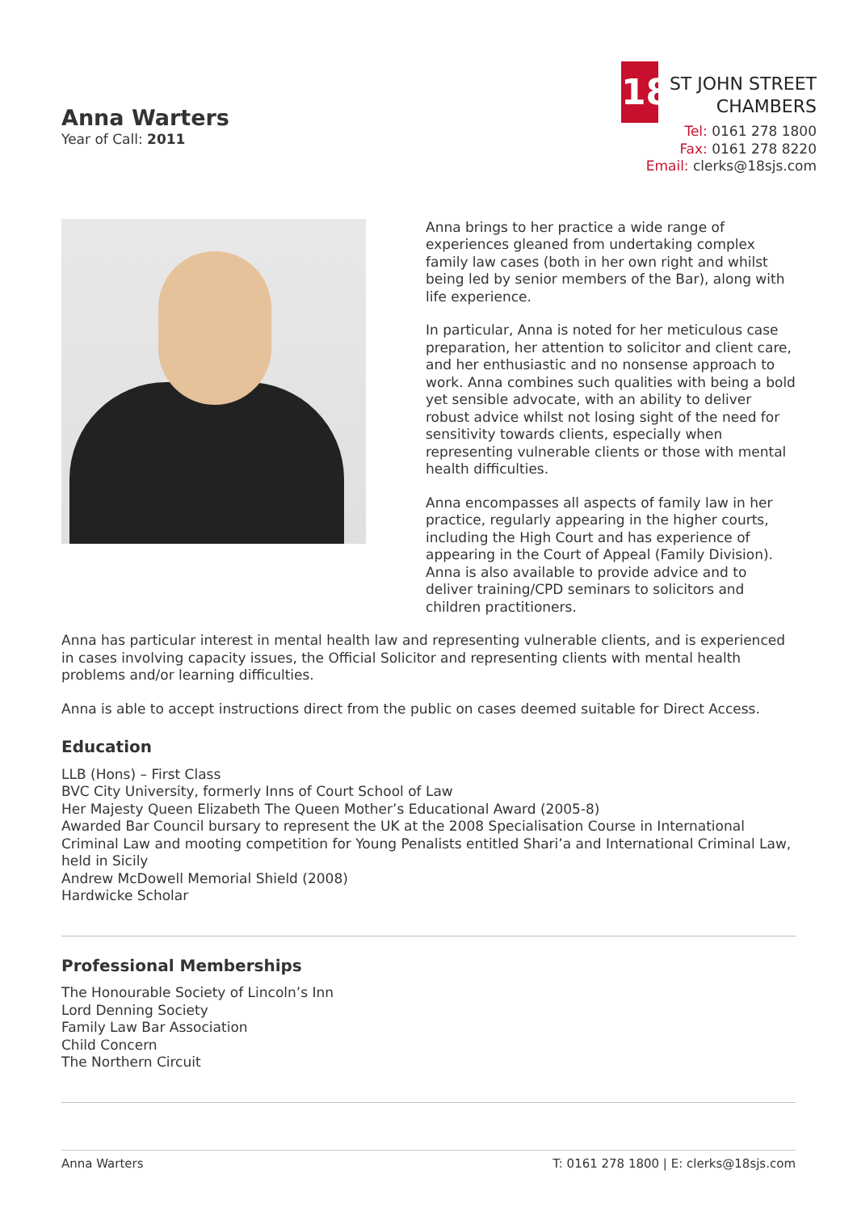Anna Warters
Year of Call: 2011
18
ST JOHN STREET
CHAMBERS
Tel: 0161 278 1800
Fax: 0161 278 8220
Email: clerks@18sjs.com
Anna brings to her practice a wide range of experiences gleaned from undertaking complex family law cases (both in her own right and whilst being led by senior members of the Bar), along with life experience.
In particular, Anna is noted for her meticulous case preparation, her attention to solicitor and client care, and her enthusiastic and no nonsense approach to work. Anna combines such qualities with being a bold yet sensible advocate, with an ability to deliver robust advice whilst not losing sight of the need for sensitivity towards clients, especially when representing vulnerable clients or those with mental health difficulties.
Anna encompasses all aspects of family law in her practice, regularly appearing in the higher courts, including the High Court and has experience of appearing in the Court of Appeal (Family Division). Anna is also available to provide advice and to deliver training/CPD seminars to solicitors and children practitioners.
Anna has particular interest in mental health law and representing vulnerable clients, and is experienced in cases involving capacity issues, the Official Solicitor and representing clients with mental health problems and/or learning difficulties.
Anna is able to accept instructions direct from the public on cases deemed suitable for Direct Access.
Education
LLB (Hons) – First Class
BVC City University, formerly Inns of Court School of Law
Her Majesty Queen Elizabeth The Queen Mother’s Educational Award (2005-8)
Awarded Bar Council bursary to represent the UK at the 2008 Specialisation Course in International Criminal Law and mooting competition for Young Penalists entitled Shari’a and International Criminal Law, held in Sicily
Andrew McDowell Memorial Shield (2008)
Hardwicke Scholar
Professional Memberships
The Honourable Society of Lincoln’s Inn
Lord Denning Society
Family Law Bar Association
Child Concern
The Northern Circuit
Anna Warters T: 0161 278 1800 | E: clerks@18sjs.com